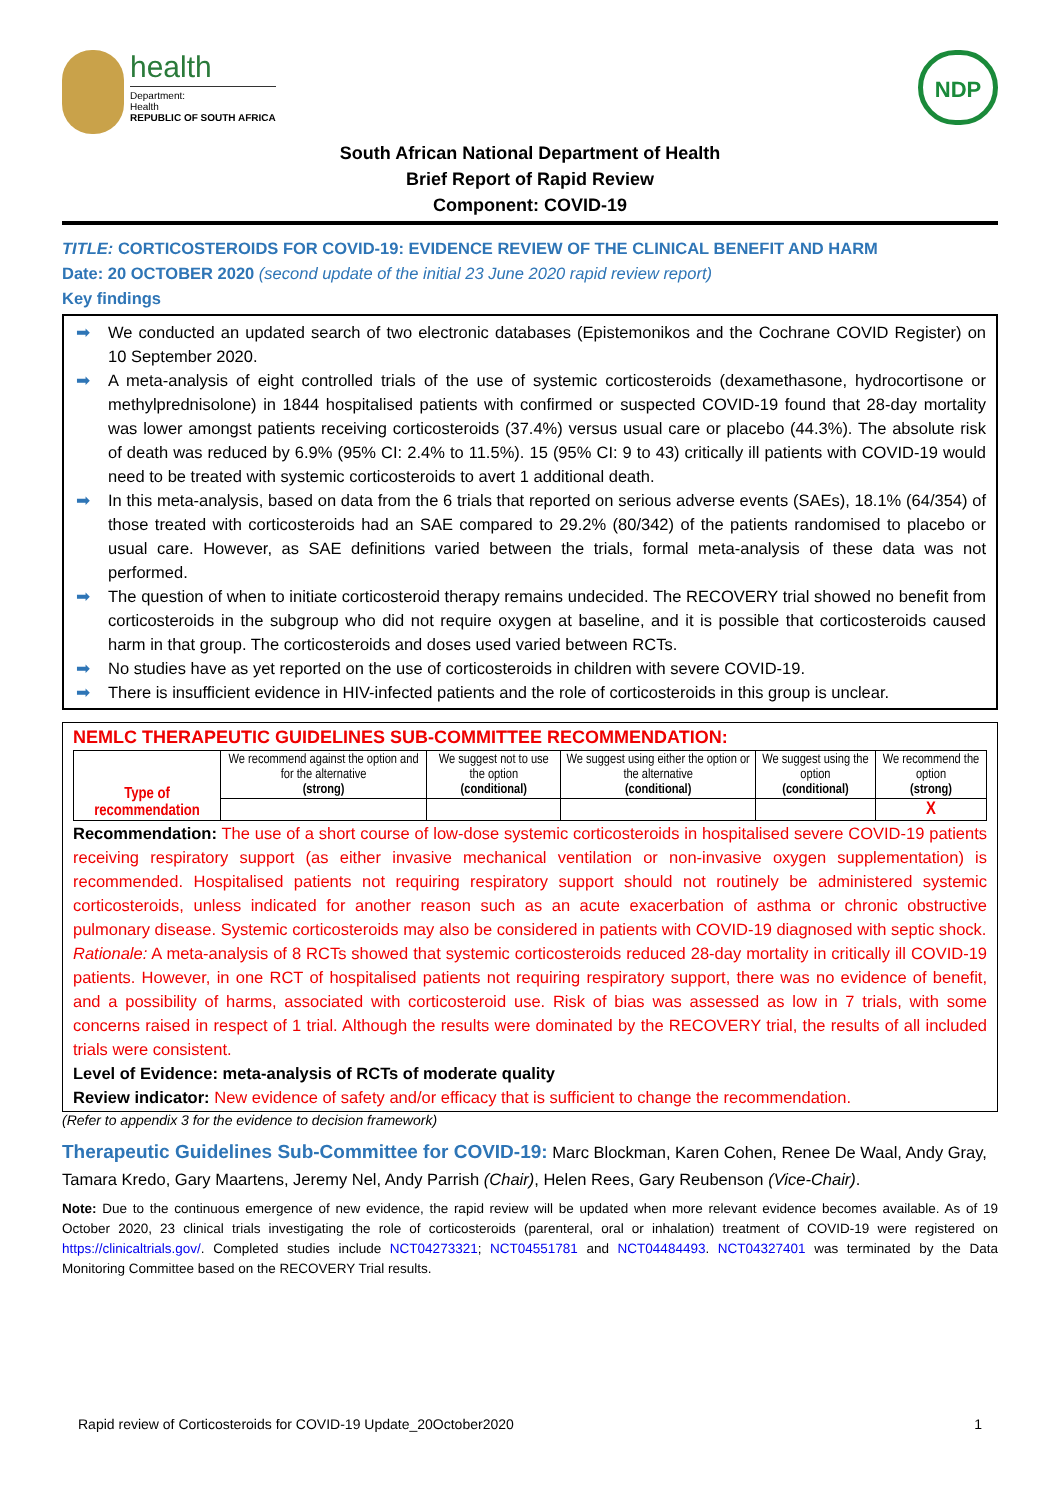health
Department:
Health
REPUBLIC OF SOUTH AFRICA
NDP
South African National Department of Health
Brief Report of Rapid Review
Component: COVID-19
TITLE: CORTICOSTEROIDS FOR COVID-19: EVIDENCE REVIEW OF THE CLINICAL BENEFIT AND HARM
Date: 20 OCTOBER 2020 (second update of the initial 23 June 2020 rapid review report)
Key findings
➡ We conducted an updated search of two electronic databases (Epistemonikos and the Cochrane COVID Register) on 10 September 2020.
➡ A meta-analysis of eight controlled trials of the use of systemic corticosteroids (dexamethasone, hydrocortisone or methylprednisolone) in 1844 hospitalised patients with confirmed or suspected COVID-19 found that 28-day mortality was lower amongst patients receiving corticosteroids (37.4%) versus usual care or placebo (44.3%). The absolute risk of death was reduced by 6.9% (95% CI: 2.4% to 11.5%). 15 (95% CI: 9 to 43) critically ill patients with COVID-19 would need to be treated with systemic corticosteroids to avert 1 additional death.
➡ In this meta-analysis, based on data from the 6 trials that reported on serious adverse events (SAEs), 18.1% (64/354) of those treated with corticosteroids had an SAE compared to 29.2% (80/342) of the patients randomised to placebo or usual care. However, as SAE definitions varied between the trials, formal meta-analysis of these data was not performed.
➡ The question of when to initiate corticosteroid therapy remains undecided. The RECOVERY trial showed no benefit from corticosteroids in the subgroup who did not require oxygen at baseline, and it is possible that corticosteroids caused harm in that group. The corticosteroids and doses used varied between RCTs.
➡ No studies have as yet reported on the use of corticosteroids in children with severe COVID-19.
➡ There is insufficient evidence in HIV-infected patients and the role of corticosteroids in this group is unclear.
NEMLC THERAPEUTIC GUIDELINES SUB-COMMITTEE RECOMMENDATION:
| Type of recommendation | We recommend against the option and for the alternative (strong) | We suggest not to use the option (conditional) | We suggest using either the option or the alternative (conditional) | We suggest using the option (conditional) | We recommend the option (strong) |
| | | | | | X |
Recommendation: The use of a short course of low-dose systemic corticosteroids in hospitalised severe COVID-19 patients receiving respiratory support (as either invasive mechanical ventilation or non-invasive oxygen supplementation) is recommended. Hospitalised patients not requiring respiratory support should not routinely be administered systemic corticosteroids, unless indicated for another reason such as an acute exacerbation of asthma or chronic obstructive pulmonary disease. Systemic corticosteroids may also be considered in patients with COVID-19 diagnosed with septic shock.
Rationale: A meta-analysis of 8 RCTs showed that systemic corticosteroids reduced 28-day mortality in critically ill COVID-19 patients. However, in one RCT of hospitalised patients not requiring respiratory support, there was no evidence of benefit, and a possibility of harms, associated with corticosteroid use. Risk of bias was assessed as low in 7 trials, with some concerns raised in respect of 1 trial. Although the results were dominated by the RECOVERY trial, the results of all included trials were consistent.
Level of Evidence: meta-analysis of RCTs of moderate quality
Review indicator: New evidence of safety and/or efficacy that is sufficient to change the recommendation.
(Refer to appendix 3 for the evidence to decision framework)
Therapeutic Guidelines Sub-Committee for COVID-19: Marc Blockman, Karen Cohen, Renee De Waal, Andy Gray, Tamara Kredo, Gary Maartens, Jeremy Nel, Andy Parrish (Chair), Helen Rees, Gary Reubenson (Vice-Chair).
Note: Due to the continuous emergence of new evidence, the rapid review will be updated when more relevant evidence becomes available. As of 19 October 2020, 23 clinical trials investigating the role of corticosteroids (parenteral, oral or inhalation) treatment of COVID-19 were registered on https://clinicaltrials.gov/. Completed studies include NCT04273321; NCT04551781 and NCT04484493. NCT04327401 was terminated by the Data Monitoring Committee based on the RECOVERY Trial results.
Rapid review of Corticosteroids for COVID-19 Update_20October2020 1